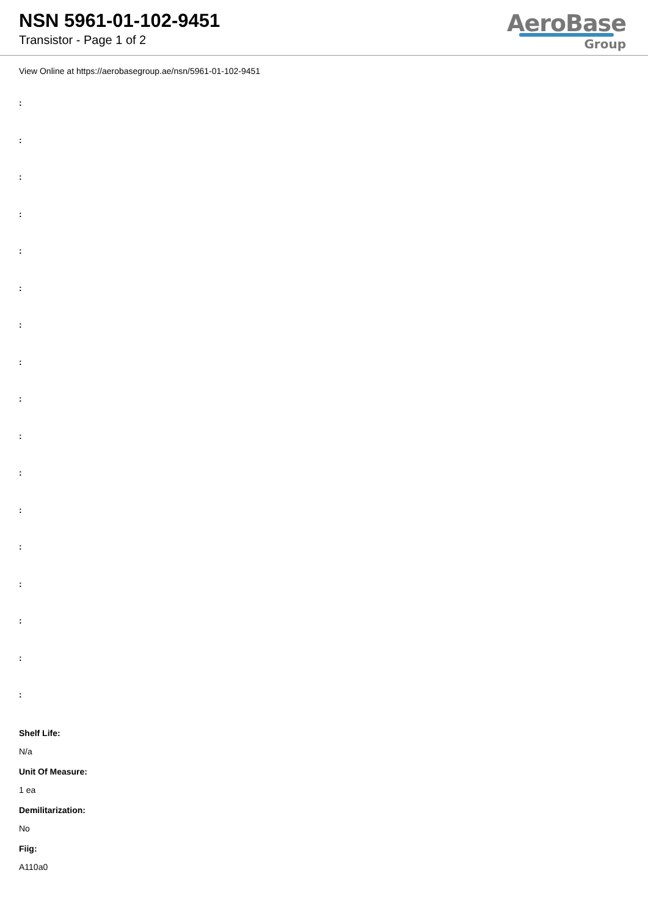NSN 5961-01-102-9451
Transistor - Page 1 of 2
AeroBase
Group
View Online at https://aerobasegroup.ae/nsn/5961-01-102-9451
:
:
:
:
:
:
:
:
:
:
:
:
:
:
:
:
:
Shelf Life:
N/a
Unit Of Measure:
1 ea
Demilitarization:
No
Fiig:
A110a0